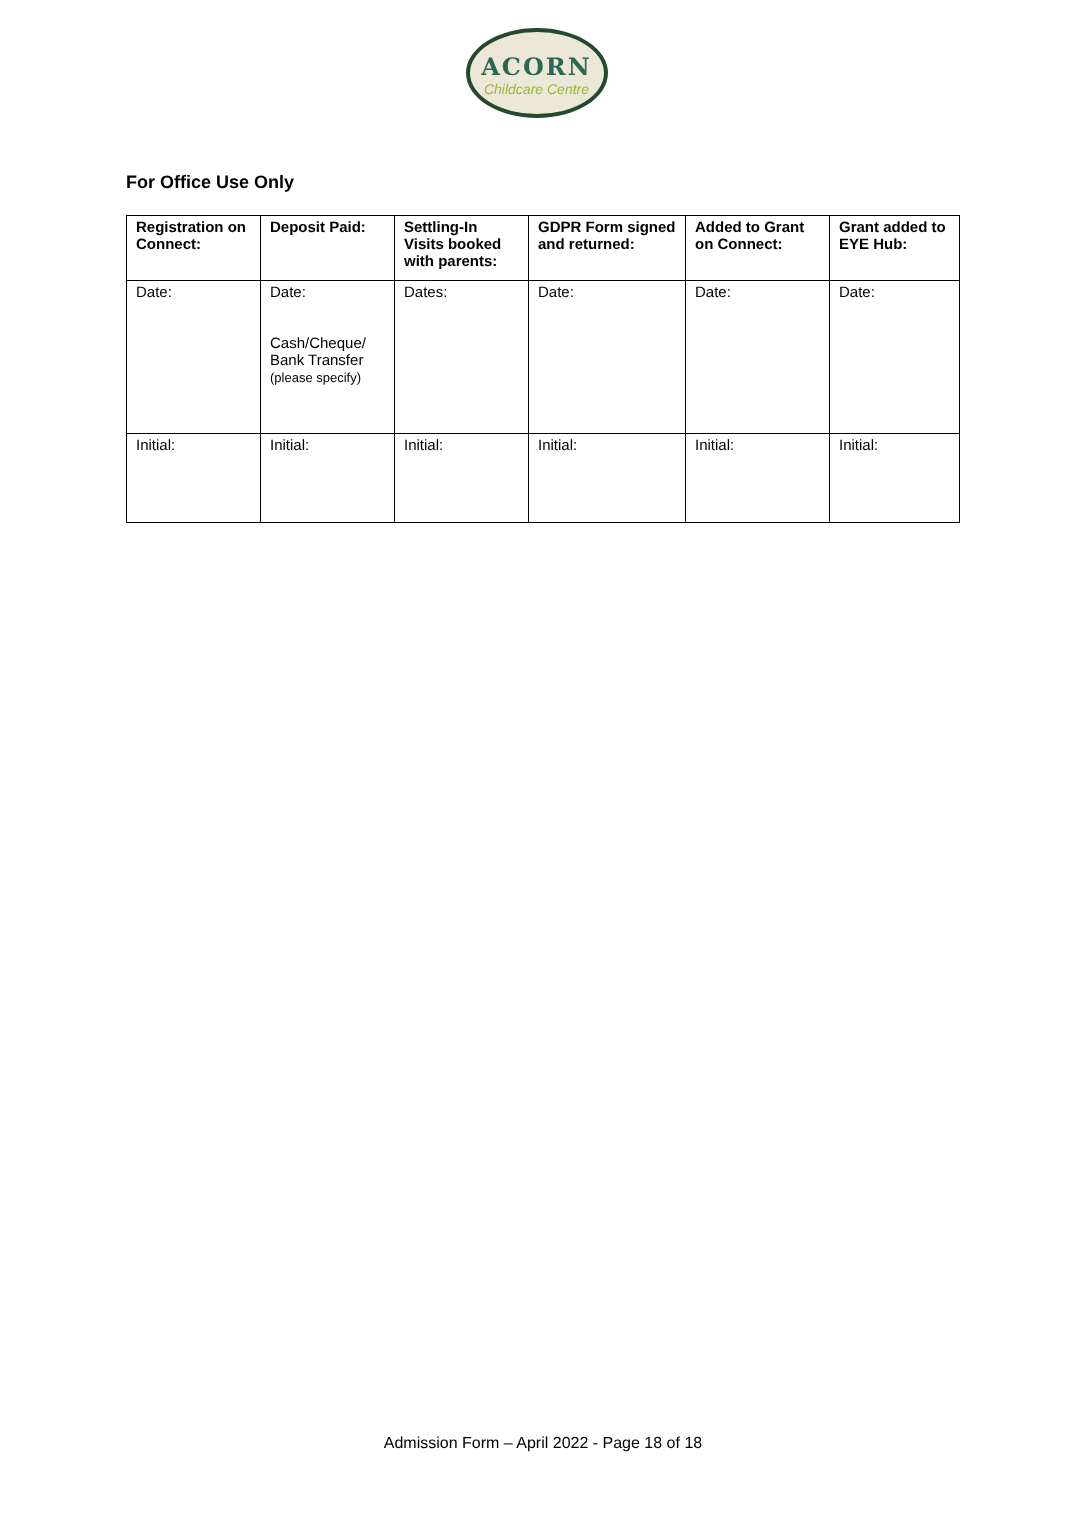ACORN
Childcare Centre
For Office Use Only
| Registration on Connect: | Deposit Paid: | Settling-In Visits booked with parents: | GDPR Form signed and returned: | Added to Grant on Connect: | Grant added to EYE Hub: |
| --- | --- | --- | --- | --- | --- |
| Date: | Date: Cash/Cheque/ Bank Transfer (please specify) | Dates: | Date: | Date: | Date: |
| Initial: | Initial: | Initial: | Initial: | Initial: | Initial: |
Admission Form – April 2022 - Page 18 of 18